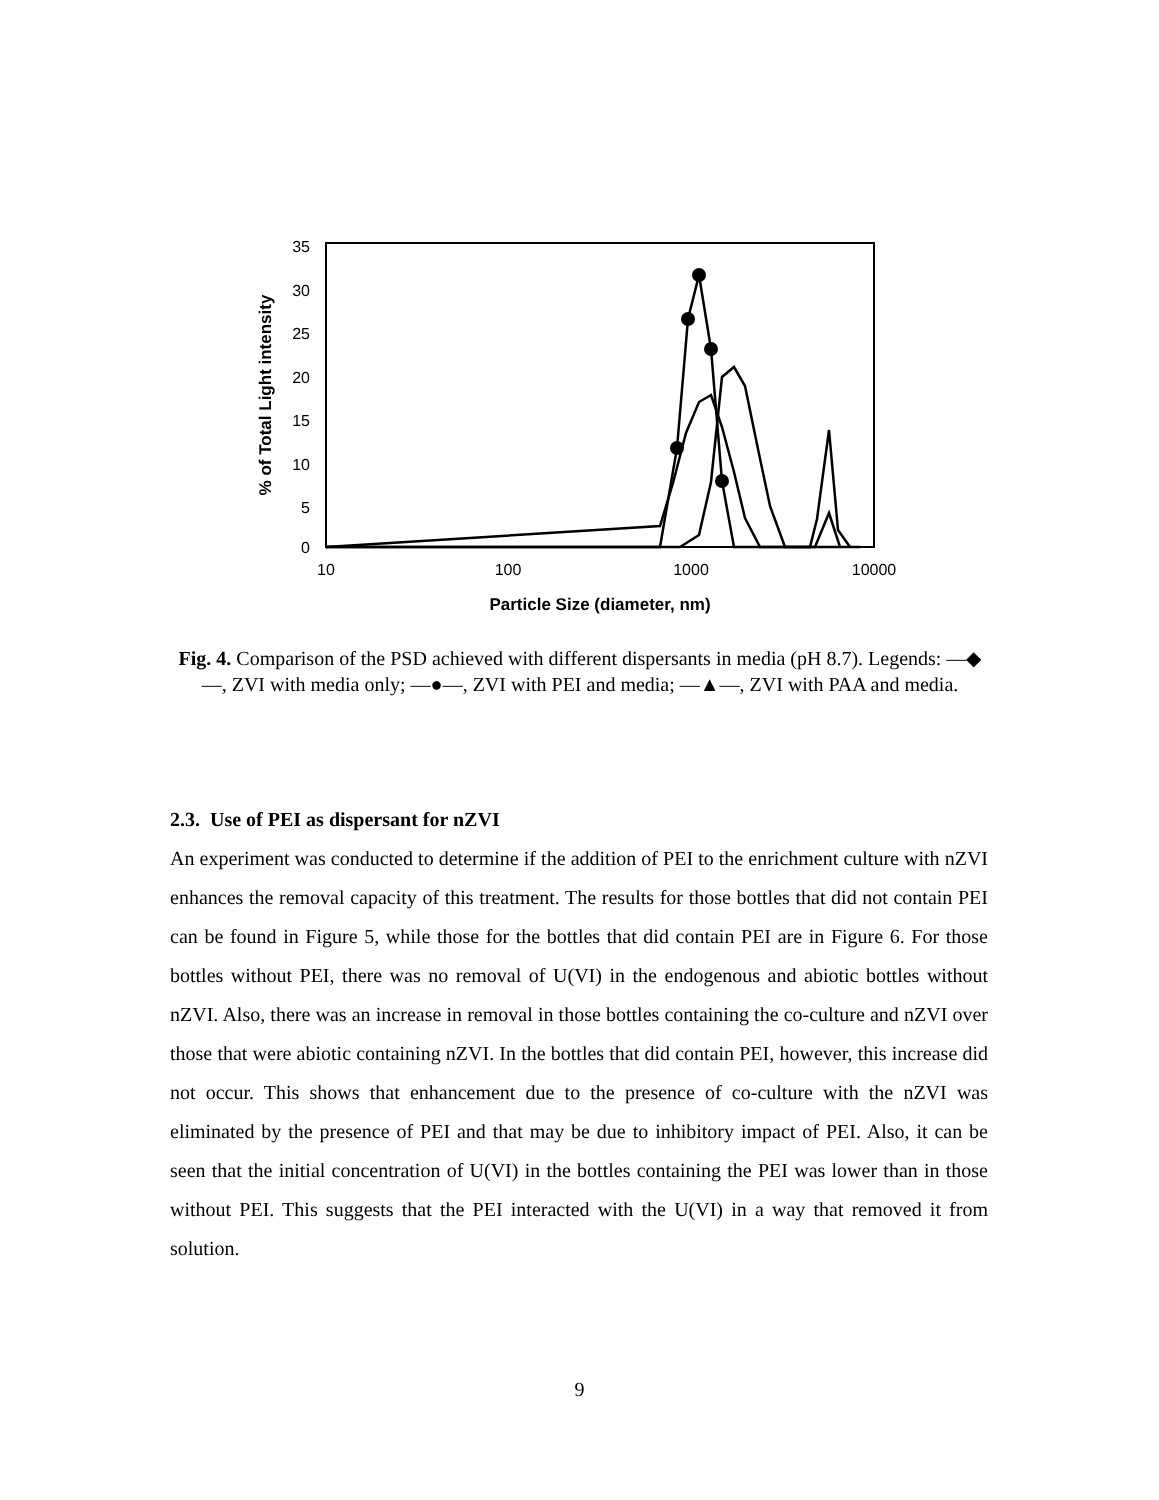35
30
25
20
15
10
5
0
10
100
1000
10000
Particle Size (diameter, nm)
% of Total Light intensity
Fig. 4. Comparison of the PSD achieved with different dispersants in media (pH 8.7). Legends: —◆—, ZVI with media only; —●—, ZVI with PEI and media; —▲—, ZVI with PAA and media.
2.3. Use of PEI as dispersant for nZVI
An experiment was conducted to determine if the addition of PEI to the enrichment culture with nZVI enhances the removal capacity of this treatment. The results for those bottles that did not contain PEI can be found in Figure 5, while those for the bottles that did contain PEI are in Figure 6. For those bottles without PEI, there was no removal of U(VI) in the endogenous and abiotic bottles without nZVI. Also, there was an increase in removal in those bottles containing the co-culture and nZVI over those that were abiotic containing nZVI. In the bottles that did contain PEI, however, this increase did not occur. This shows that enhancement due to the presence of co-culture with the nZVI was eliminated by the presence of PEI and that may be due to inhibitory impact of PEI. Also, it can be seen that the initial concentration of U(VI) in the bottles containing the PEI was lower than in those without PEI. This suggests that the PEI interacted with the U(VI) in a way that removed it from solution.
9